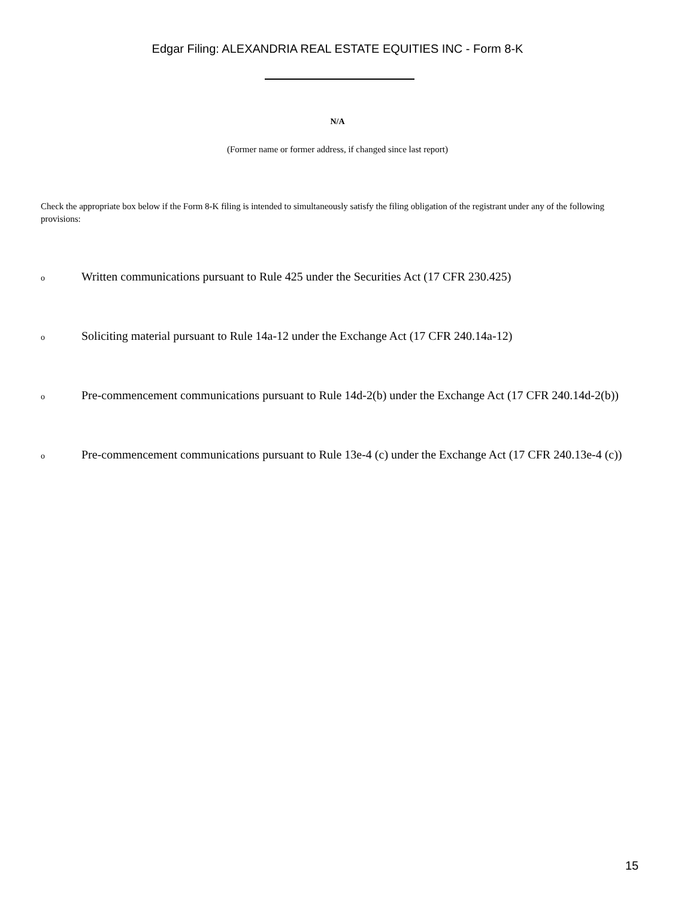Edgar Filing: ALEXANDRIA REAL ESTATE EQUITIES INC - Form 8-K
N/A
(Former name or former address, if changed since last report)
Check the appropriate box below if the Form 8-K filing is intended to simultaneously satisfy the filing obligation of the registrant under any of the following provisions:
o Written communications pursuant to Rule 425 under the Securities Act (17 CFR 230.425)
o Soliciting material pursuant to Rule 14a-12 under the Exchange Act (17 CFR 240.14a-12)
o Pre-commencement communications pursuant to Rule 14d-2(b) under the Exchange Act (17 CFR 240.14d-2(b))
o Pre-commencement communications pursuant to Rule 13e-4 (c) under the Exchange Act (17 CFR 240.13e-4 (c))
15